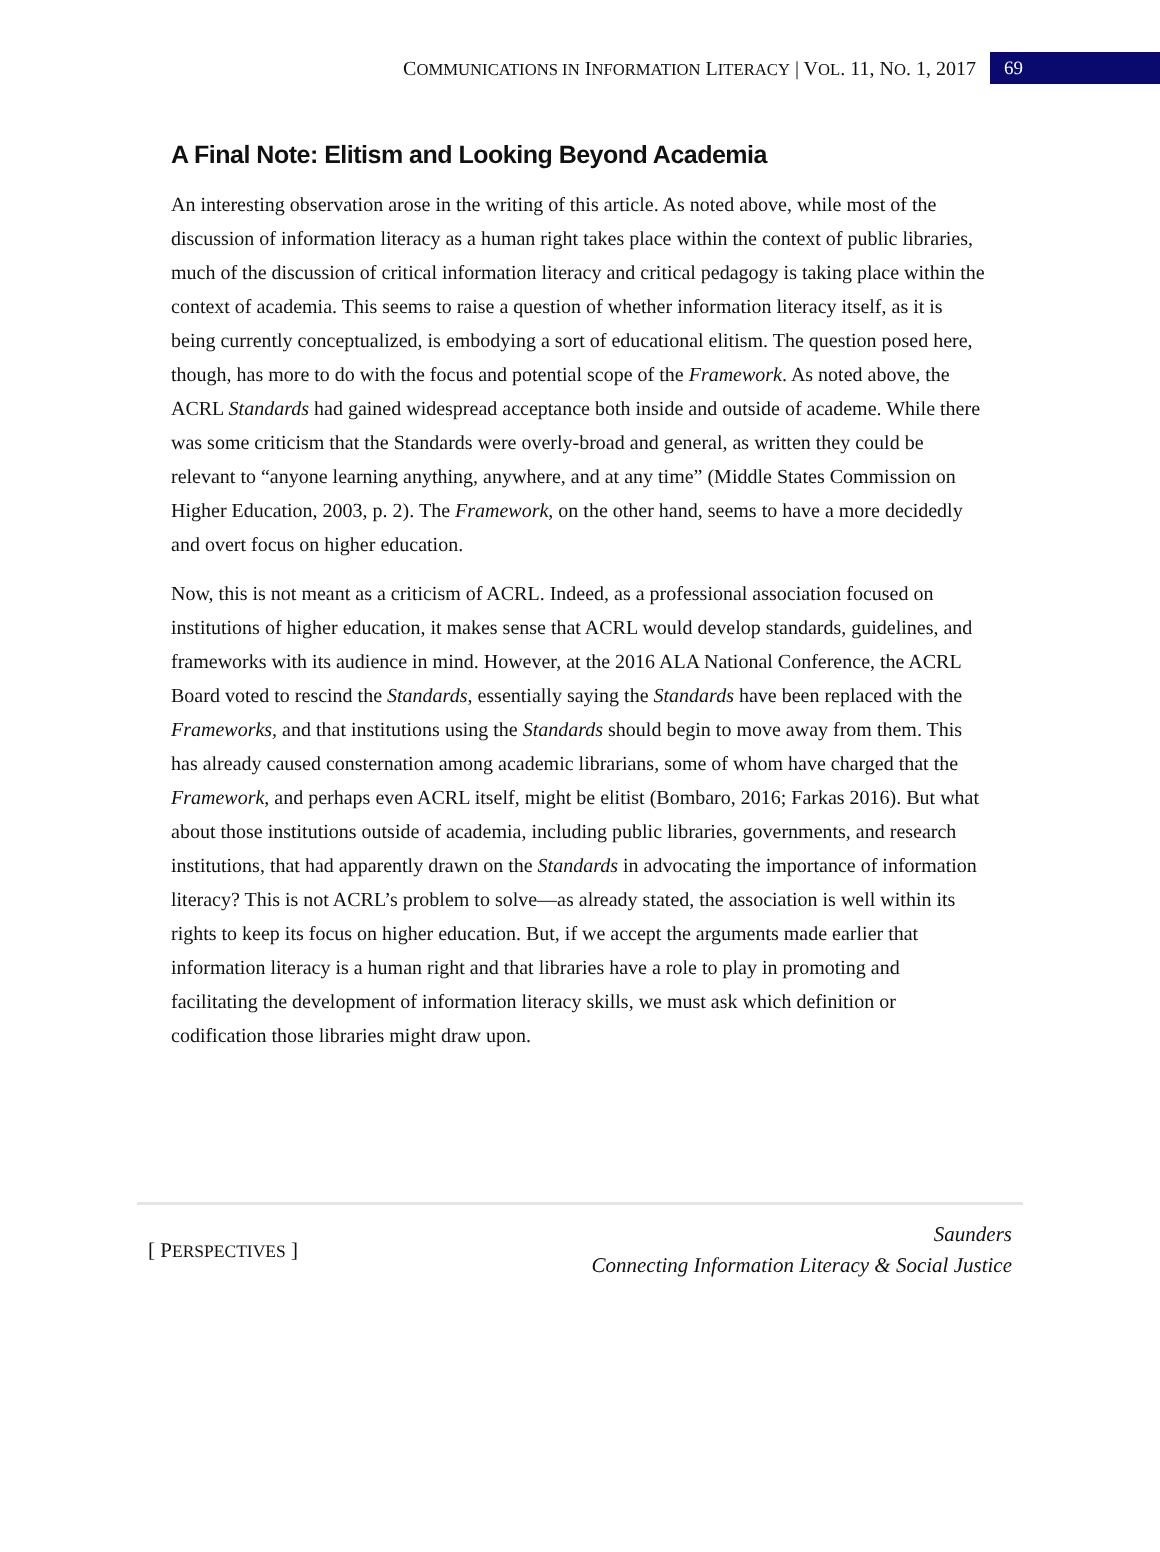COMMUNICATIONS IN INFORMATION LITERACY | VOL. 11, NO. 1, 2017 69
A Final Note: Elitism and Looking Beyond Academia
An interesting observation arose in the writing of this article. As noted above, while most of the discussion of information literacy as a human right takes place within the context of public libraries, much of the discussion of critical information literacy and critical pedagogy is taking place within the context of academia. This seems to raise a question of whether information literacy itself, as it is being currently conceptualized, is embodying a sort of educational elitism. The question posed here, though, has more to do with the focus and potential scope of the Framework. As noted above, the ACRL Standards had gained widespread acceptance both inside and outside of academe. While there was some criticism that the Standards were overly-broad and general, as written they could be relevant to “anyone learning anything, anywhere, and at any time” (Middle States Commission on Higher Education, 2003, p. 2). The Framework, on the other hand, seems to have a more decidedly and overt focus on higher education.
Now, this is not meant as a criticism of ACRL. Indeed, as a professional association focused on institutions of higher education, it makes sense that ACRL would develop standards, guidelines, and frameworks with its audience in mind. However, at the 2016 ALA National Conference, the ACRL Board voted to rescind the Standards, essentially saying the Standards have been replaced with the Frameworks, and that institutions using the Standards should begin to move away from them. This has already caused consternation among academic librarians, some of whom have charged that the Framework, and perhaps even ACRL itself, might be elitist (Bombaro, 2016; Farkas 2016). But what about those institutions outside of academia, including public libraries, governments, and research institutions, that had apparently drawn on the Standards in advocating the importance of information literacy? This is not ACRL’s problem to solve—as already stated, the association is well within its rights to keep its focus on higher education. But, if we accept the arguments made earlier that information literacy is a human right and that libraries have a role to play in promoting and facilitating the development of information literacy skills, we must ask which definition or codification those libraries might draw upon.
[ PERSPECTIVES ] Saunders
Connecting Information Literacy & Social Justice